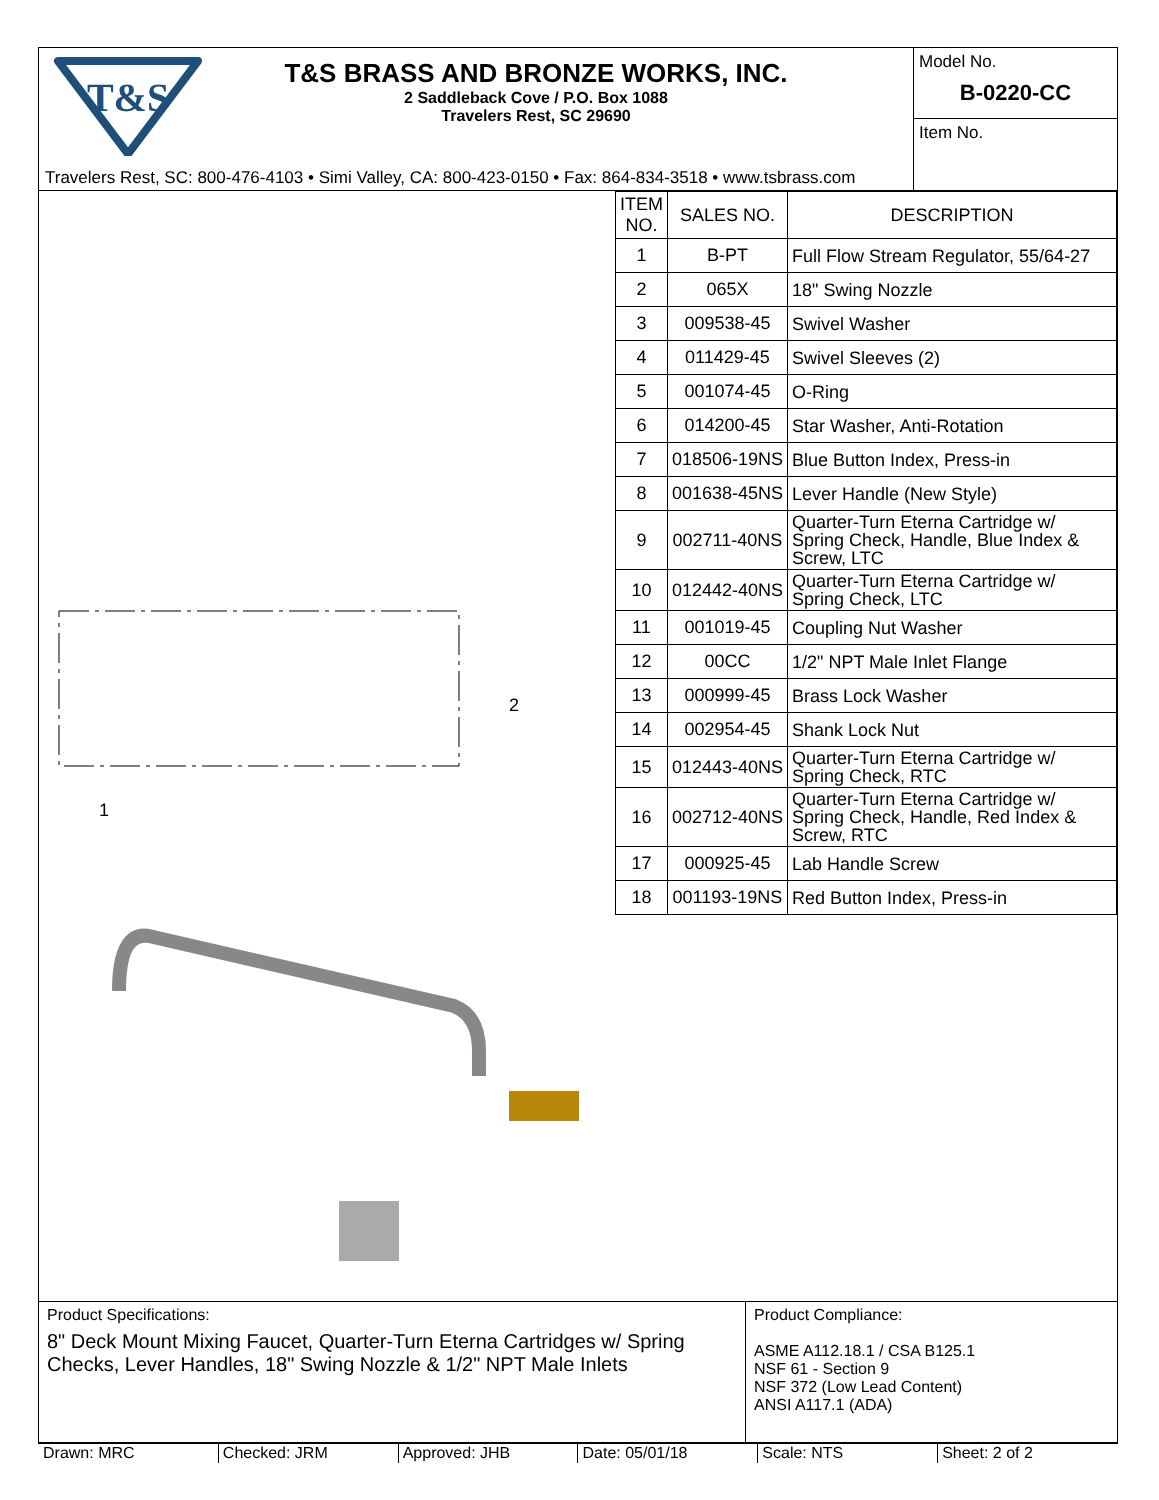T&S
T&S BRASS AND BRONZE WORKS, INC.
2 Saddleback Cove / P.O. Box 1088
Travelers Rest, SC 29690
Travelers Rest, SC: 800-476-4103 • Simi Valley, CA: 800-423-0150 • Fax: 864-834-3518 • www.tsbrass.com
Model No.
B-0220-CC
Item No.
2
1
| ITEM NO. | SALES NO. | DESCRIPTION |
| --- | --- | --- |
| 1 | B-PT | Full Flow Stream Regulator, 55/64-27 |
| 2 | 065X | 18" Swing Nozzle |
| 3 | 009538-45 | Swivel Washer |
| 4 | 011429-45 | Swivel Sleeves (2) |
| 5 | 001074-45 | O-Ring |
| 6 | 014200-45 | Star Washer, Anti-Rotation |
| 7 | 018506-19NS | Blue Button Index, Press-in |
| 8 | 001638-45NS | Lever Handle (New Style) |
| 9 | 002711-40NS | Quarter-Turn Eterna Cartridge w/ Spring Check, Handle, Blue Index & Screw, LTC |
| 10 | 012442-40NS | Quarter-Turn Eterna Cartridge w/ Spring Check, LTC |
| 11 | 001019-45 | Coupling Nut Washer |
| 12 | 00CC | 1/2" NPT Male Inlet Flange |
| 13 | 000999-45 | Brass Lock Washer |
| 14 | 002954-45 | Shank Lock Nut |
| 15 | 012443-40NS | Quarter-Turn Eterna Cartridge w/ Spring Check, RTC |
| 16 | 002712-40NS | Quarter-Turn Eterna Cartridge w/ Spring Check, Handle, Red Index & Screw, RTC |
| 17 | 000925-45 | Lab Handle Screw |
| 18 | 001193-19NS | Red Button Index, Press-in |
Product Specifications:
8" Deck Mount Mixing Faucet, Quarter-Turn Eterna Cartridges w/ Spring Checks, Lever Handles, 18" Swing Nozzle & 1/2" NPT Male Inlets
Product Compliance:
ASME A112.18.1 / CSA B125.1
NSF 61 - Section 9
NSF 372 (Low Lead Content)
ANSI A117.1 (ADA)
Drawn: MRC Checked: JRM Approved: JHB Date: 05/01/18 Scale: NTS Sheet: 2 of 2